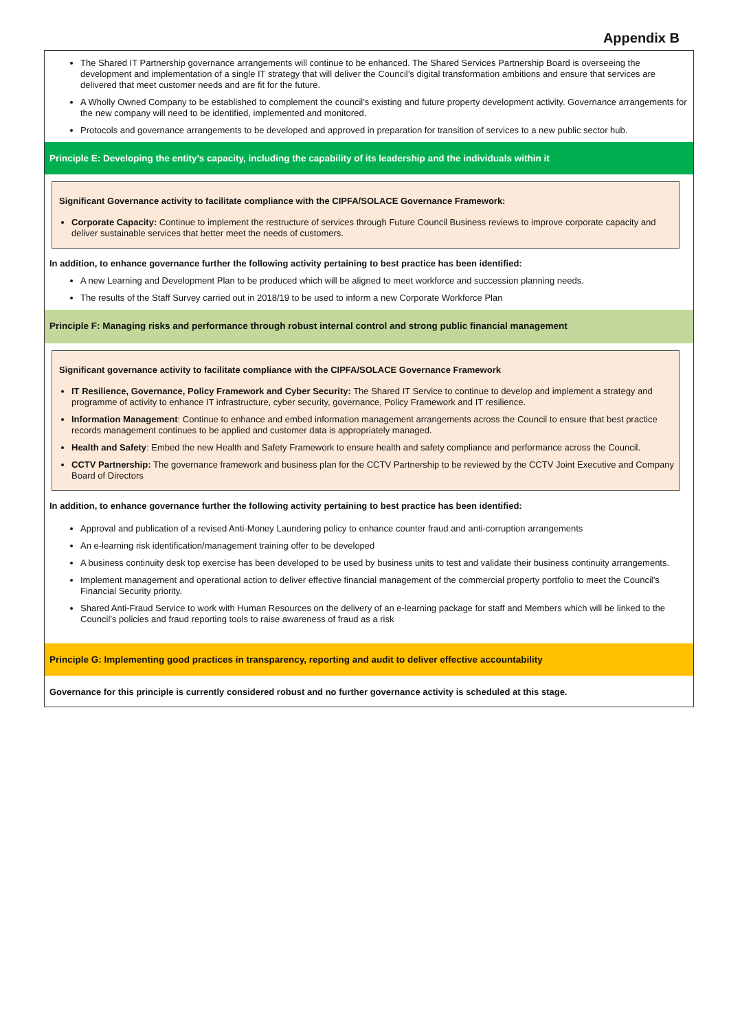Appendix B
The Shared IT Partnership governance arrangements will continue to be enhanced. The Shared Services Partnership Board is overseeing the development and implementation of a single IT strategy that will deliver the Council’s digital transformation ambitions and ensure that services are delivered that meet customer needs and are fit for the future.
A Wholly Owned Company to be established to complement the council’s existing and future property development activity. Governance arrangements for the new company will need to be identified, implemented and monitored.
Protocols and governance arrangements to be developed and approved in preparation for transition of services to a new public sector hub.
Principle E: Developing the entity’s capacity, including the capability of its leadership and the individuals within it
Significant Governance activity to facilitate compliance with the CIPFA/SOLACE Governance Framework:
Corporate Capacity: Continue to implement the restructure of services through Future Council Business reviews to improve corporate capacity and deliver sustainable services that better meet the needs of customers.
In addition, to enhance governance further the following activity pertaining to best practice has been identified:
A new Learning and Development Plan to be produced which will be aligned to meet workforce and succession planning needs.
The results of the Staff Survey carried out in 2018/19 to be used to inform a new Corporate Workforce Plan
Principle F: Managing risks and performance through robust internal control and strong public financial management
Significant governance activity to facilitate compliance with the CIPFA/SOLACE Governance Framework
IT Resilience, Governance, Policy Framework and Cyber Security: The Shared IT Service to continue to develop and implement a strategy and programme of activity to enhance IT infrastructure, cyber security, governance, Policy Framework and IT resilience.
Information Management: Continue to enhance and embed information management arrangements across the Council to ensure that best practice records management continues to be applied and customer data is appropriately managed.
Health and Safety: Embed the new Health and Safety Framework to ensure health and safety compliance and performance across the Council.
CCTV Partnership: The governance framework and business plan for the CCTV Partnership to be reviewed by the CCTV Joint Executive and Company Board of Directors
In addition, to enhance governance further the following activity pertaining to best practice has been identified:
Approval and publication of a revised Anti-Money Laundering policy to enhance counter fraud and anti-corruption arrangements
An e-learning risk identification/management training offer to be developed
A business continuity desk top exercise has been developed to be used by business units to test and validate their business continuity arrangements.
Implement management and operational action to deliver effective financial management of the commercial property portfolio to meet the Council’s Financial Security priority.
Shared Anti-Fraud Service to work with Human Resources on the delivery of an e-learning package for staff and Members which will be linked to the Council’s policies and fraud reporting tools to raise awareness of fraud as a risk
Principle G: Implementing good practices in transparency, reporting and audit to deliver effective accountability
Governance for this principle is currently considered robust and no further governance activity is scheduled at this stage.